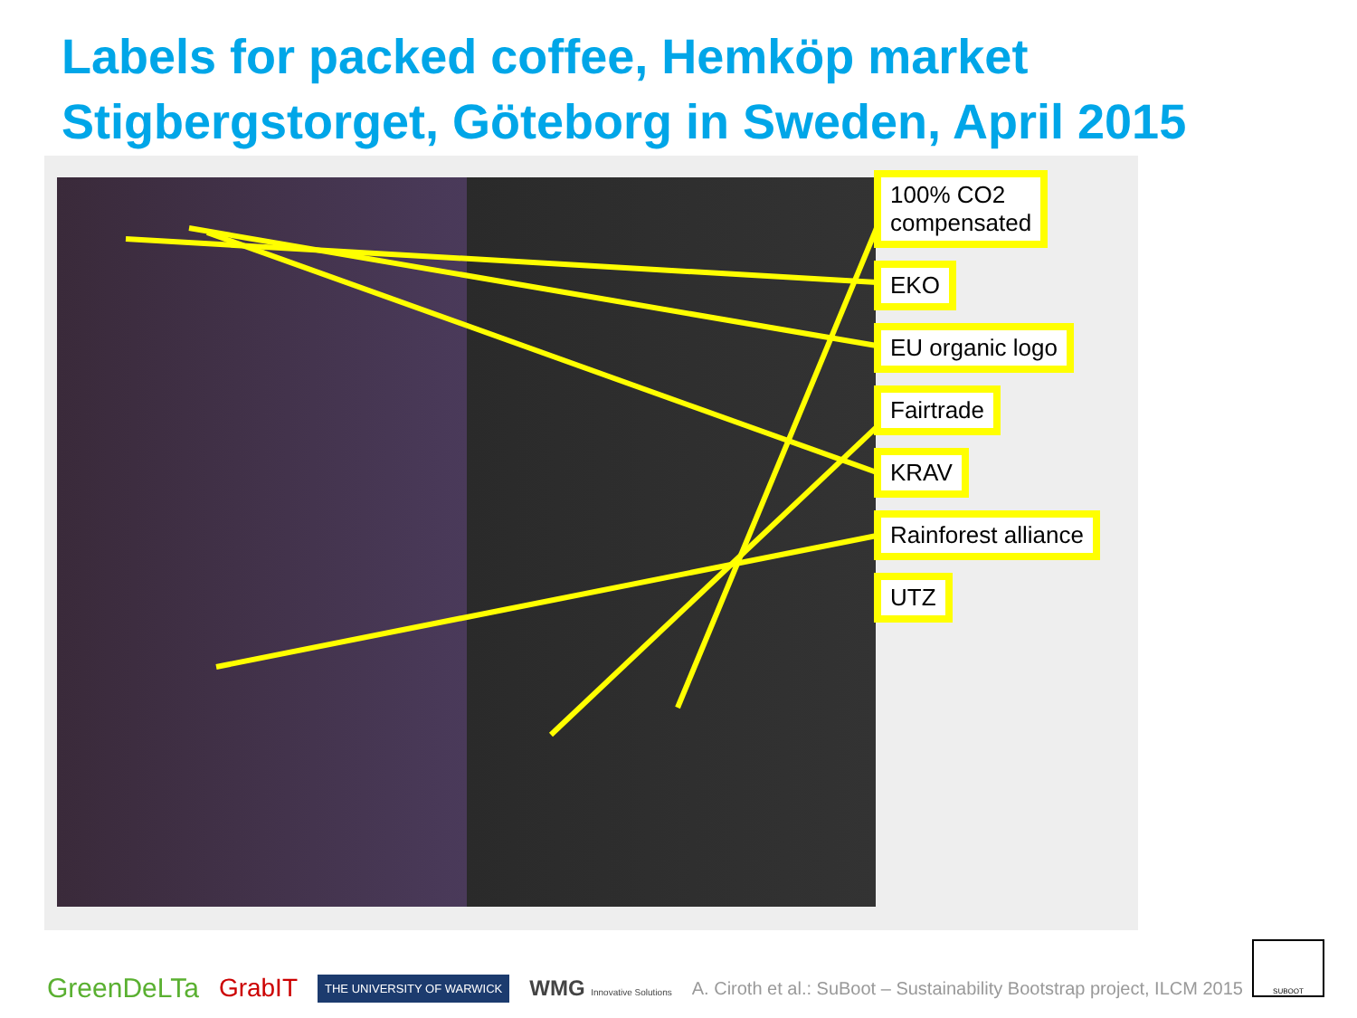Labels for packed coffee, Hemköp market
Stigbergstorget, Göteborg in Sweden, April 2015
100% CO2
compensated
EKO
EU organic logo
Fairtrade
KRAV
Rainforest alliance
UTZ
GreenDeLTa GrabIT THE UNIVERSITY OF WARWICK WMG Innovative Solutions A. Ciroth et al.: SuBoot – Sustainability Bootstrap project, ILCM 2015
SUBOOT